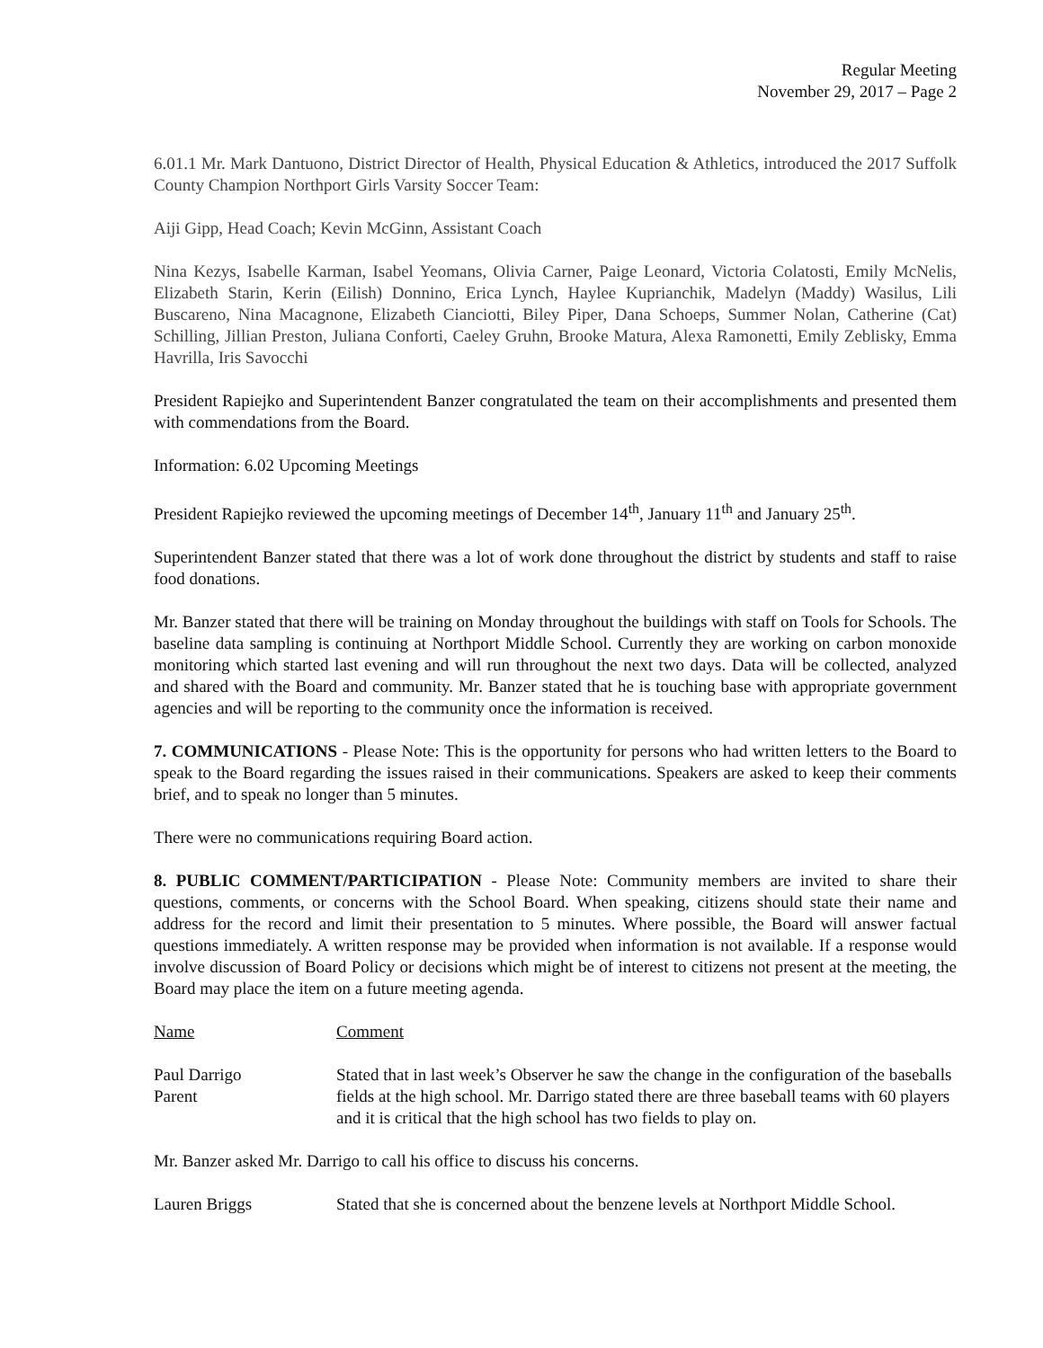Regular Meeting
November 29, 2017 – Page 2
6.01.1 Mr. Mark Dantuono, District Director of Health, Physical Education & Athletics, introduced the 2017 Suffolk County Champion Northport Girls Varsity Soccer Team:
Aiji Gipp, Head Coach; Kevin McGinn, Assistant Coach
Nina Kezys, Isabelle Karman, Isabel Yeomans, Olivia Carner, Paige Leonard, Victoria Colatosti, Emily McNelis, Elizabeth Starin, Kerin (Eilish) Donnino, Erica Lynch, Haylee Kuprianchik, Madelyn (Maddy) Wasilus, Lili Buscareno, Nina Macagnone, Elizabeth Cianciotti, Biley Piper, Dana Schoeps, Summer Nolan, Catherine (Cat) Schilling, Jillian Preston, Juliana Conforti, Caeley Gruhn, Brooke Matura, Alexa Ramonetti, Emily Zeblisky, Emma Havrilla, Iris Savocchi
President Rapiejko and Superintendent Banzer congratulated the team on their accomplishments and presented them with commendations from the Board.
Information: 6.02 Upcoming Meetings
President Rapiejko reviewed the upcoming meetings of December 14<sup>th</sup>, January 11<sup>th</sup> and January 25<sup>th</sup>.
Superintendent Banzer stated that there was a lot of work done throughout the district by students and staff to raise food donations.
Mr. Banzer stated that there will be training on Monday throughout the buildings with staff on Tools for Schools. The baseline data sampling is continuing at Northport Middle School. Currently they are working on carbon monoxide monitoring which started last evening and will run throughout the next two days. Data will be collected, analyzed and shared with the Board and community. Mr. Banzer stated that he is touching base with appropriate government agencies and will be reporting to the community once the information is received.
7. COMMUNICATIONS - Please Note: This is the opportunity for persons who had written letters to the Board to speak to the Board regarding the issues raised in their communications. Speakers are asked to keep their comments brief, and to speak no longer than 5 minutes.
There were no communications requiring Board action.
8. PUBLIC COMMENT/PARTICIPATION - Please Note: Community members are invited to share their questions, comments, or concerns with the School Board. When speaking, citizens should state their name and address for the record and limit their presentation to 5 minutes. Where possible, the Board will answer factual questions immediately. A written response may be provided when information is not available. If a response would involve discussion of Board Policy or decisions which might be of interest to citizens not present at the meeting, the Board may place the item on a future meeting agenda.
Name Comment
Paul Darrigo
Parent
Stated that in last week’s Observer he saw the change in the configuration of the baseballs fields at the high school. Mr. Darrigo stated there are three baseball teams with 60 players and it is critical that the high school has two fields to play on.
Mr. Banzer asked Mr. Darrigo to call his office to discuss his concerns.
Lauren Briggs Stated that she is concerned about the benzene levels at Northport Middle School.